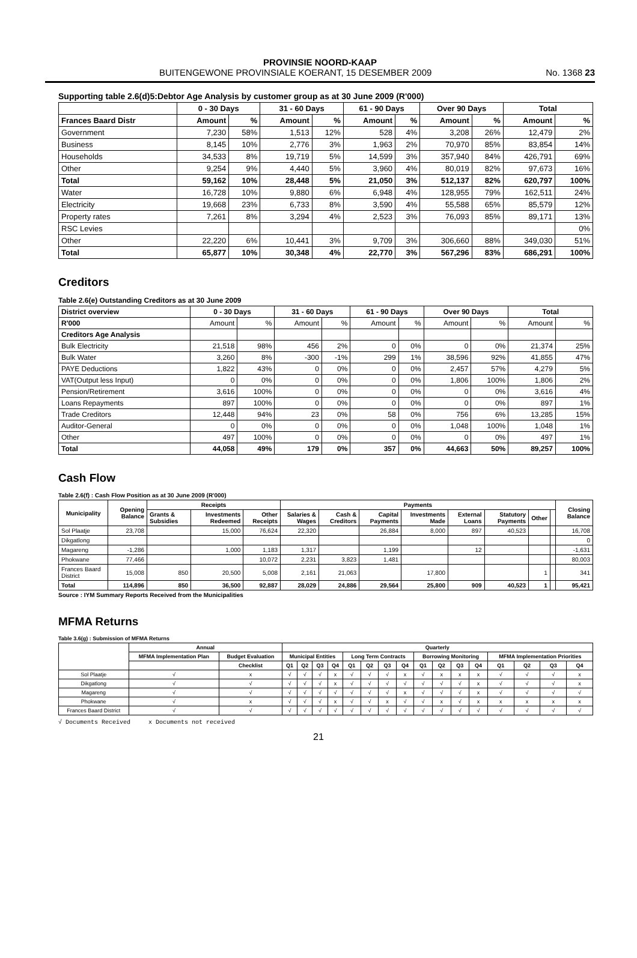PROVINSIE NOORD-KAAP
BUITENGEWONE PROVINSIALE KOERANT, 15 DESEMBER 2009 No. 1368 23
Supporting table 2.6(d)5:Debtor Age Analysis by customer group as at 30 June 2009 (R'000)
| | 0 - 30 Days | | 31 - 60 Days | | 61 - 90 Days | | Over 90 Days | | Total | |
| --- | --- | --- | --- | --- | --- | --- | --- | --- | --- | --- |
| Frances Baard Distr | Amount | % | Amount | % | Amount | % | Amount | % | Amount | % |
| Government | 7,230 | 58% | 1,513 | 12% | 528 | 4% | 3,208 | 26% | 12,479 | 2% |
| Business | 8,145 | 10% | 2,776 | 3% | 1,963 | 2% | 70,970 | 85% | 83,854 | 14% |
| Households | 34,533 | 8% | 19,719 | 5% | 14,599 | 3% | 357,940 | 84% | 426,791 | 69% |
| Other | 9,254 | 9% | 4,440 | 5% | 3,960 | 4% | 80,019 | 82% | 97,673 | 16% |
| Total | 59,162 | 10% | 28,448 | 5% | 21,050 | 3% | 512,137 | 82% | 620,797 | 100% |
| Water | 16,728 | 10% | 9,880 | 6% | 6,948 | 4% | 128,955 | 79% | 162,511 | 24% |
| Electricity | 19,668 | 23% | 6,733 | 8% | 3,590 | 4% | 55,588 | 65% | 85,579 | 12% |
| Property rates | 7,261 | 8% | 3,294 | 4% | 2,523 | 3% | 76,093 | 85% | 89,171 | 13% |
| RSC Levies | | | | | | | | | | 0% |
| Other | 22,220 | 6% | 10,441 | 3% | 9,709 | 3% | 306,660 | 88% | 349,030 | 51% |
| Total | 65,877 | 10% | 30,348 | 4% | 22,770 | 3% | 567,296 | 83% | 686,291 | 100% |
Creditors
Table 2.6(e) Outstanding Creditors as at 30 June 2009
| District overview | 0 - 30 Days | | 31 - 60 Days | | 61 - 90 Days | | Over 90 Days | | Total | |
| --- | --- | --- | --- | --- | --- | --- | --- | --- | --- | --- |
| R'000 | Amount | % | Amount | % | Amount | % | Amount | % | Amount | % |
| Creditors Age Analysis | | | | | | | | | | |
| Bulk Electricity | 21,518 | 98% | 456 | 2% | 0 | 0% | 0 | 0% | 21,374 | 25% |
| Bulk Water | 3,260 | 8% | -300 | -1% | 299 | 1% | 38,596 | 92% | 41,855 | 47% |
| PAYE Deductions | 1,822 | 43% | 0 | 0% | 0 | 0% | 2,457 | 57% | 4,279 | 5% |
| VAT(Output less Input) | 0 | 0% | 0 | 0% | 0 | 0% | 1,806 | 100% | 1,806 | 2% |
| Pension/Retirement | 3,616 | 100% | 0 | 0% | 0 | 0% | 0 | 0% | 3,616 | 4% |
| Loans Repayments | 897 | 100% | 0 | 0% | 0 | 0% | 0 | 0% | 897 | 1% |
| Trade Creditors | 12,448 | 94% | 23 | 0% | 58 | 0% | 756 | 6% | 13,285 | 15% |
| Auditor-General | 0 | 0% | 0 | 0% | 0 | 0% | 1,048 | 100% | 1,048 | 1% |
| Other | 497 | 100% | 0 | 0% | 0 | 0% | 0 | 0% | 497 | 1% |
| Total | 44,058 | 49% | 179 | 0% | 357 | 0% | 44,663 | 50% | 89,257 | 100% |
Cash Flow
Table 2.6(f) : Cash Flow Position as at 30 June 2009 (R'000)
| Municipality | Opening Balance | Receipts | | | Payments | | | | | | | | Closing Balance |
| --- | --- | --- | --- | --- | --- | --- | --- | --- | --- | --- | --- | --- | --- |
| | | Grants & Subsidies | Investments Redeemed | Other Receipts | Salaries & Wages | Cash & Creditors | Capital Payments | Investments Made | External Loans | Statutory Payments | Other | | |
| Sol Plaatje | 23,708 | | 15,000 | 76,624 | 22,320 | | 26,884 | 8,000 | 897 | 40,523 | | | 16,708 |
| Dikgatlong | | | | | | | | | | | | | 0 |
| Magareng | -1,286 | | 1,000 | 1,183 | 1,317 | | 1,199 | | 12 | | | | -1,631 |
| Phokwane | 77,466 | | | 10,072 | 2,231 | 3,823 | 1,481 | | | | | | 80,003 |
| Frances Baard District | 15,008 | 850 | 20,500 | 5,008 | 2,161 | 21,063 | | 17,800 | | | 1 | | 341 |
| Total | 114,896 | 850 | 36,500 | 92,887 | 28,029 | 24,886 | 29,564 | 25,800 | 909 | 40,523 | 1 | | 95,421 |
Source : IYM Summary Reports Received from the Municipalities
MFMA Returns
Table 3.6(g) : Submission of MFMA Returns
| | Annual | | Quarterly | | | | | | | | | | | | | | | |
| --- | --- | --- | --- | --- | --- | --- | --- | --- | --- | --- | --- | --- | --- | --- | --- | --- | --- | --- |
| | MFMA Implementation Plan | Budget Evaluation | Municipal Entities | | | | Long Term Contracts | | | | Borrowing Monitoring | | | | MFMA Implementation Priorities | | | |
| | | Checklist | Q1 | Q2 | Q3 | Q4 | Q1 | Q2 | Q3 | Q4 | Q1 | Q2 | Q3 | Q4 | Q1 | Q2 | Q3 | Q4 |
| Sol Plaatje | √ | x | √ | √ | √ | x | √ | √ | √ | x | √ | x | x | x | √ | √ | √ | x |
| Dikgatlong | √ | √ | √ | √ | √ | x | √ | √ | √ | √ | √ | √ | √ | x | √ | √ | √ | x |
| Magareng | √ | √ | √ | √ | √ | √ | √ | √ | √ | x | √ | √ | √ | x | √ | √ | √ | √ |
| Phokwane | √ | x | √ | √ | √ | x | √ | √ | x | √ | √ | x | √ | x | x | x | x | x |
| Frances Baard District | √ | √ | √ | √ | √ | √ | √ | √ | √ | √ | √ | √ | √ | √ | √ | √ | √ | √ |
√ Documents Received x Documents not received
21